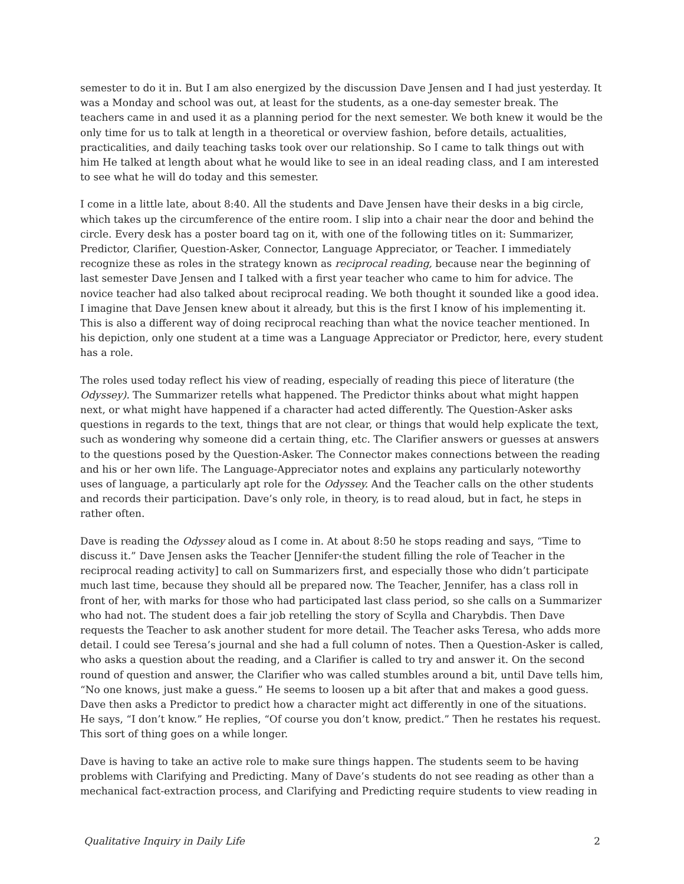semester to do it in. But I am also energized by the discussion Dave Jensen and I had just yesterday. It was a Monday and school was out, at least for the students, as a one-day semester break. The teachers came in and used it as a planning period for the next semester. We both knew it would be the only time for us to talk at length in a theoretical or overview fashion, before details, actualities, practicalities, and daily teaching tasks took over our relationship. So I came to talk things out with him He talked at length about what he would like to see in an ideal reading class, and I am interested to see what he will do today and this semester.
I come in a little late, about 8:40. All the students and Dave Jensen have their desks in a big circle, which takes up the circumference of the entire room. I slip into a chair near the door and behind the circle. Every desk has a poster board tag on it, with one of the following titles on it: Summarizer, Predictor, Clarifier, Question-Asker, Connector, Language Appreciator, or Teacher. I immediately recognize these as roles in the strategy known as reciprocal reading, because near the beginning of last semester Dave Jensen and I talked with a first year teacher who came to him for advice. The novice teacher had also talked about reciprocal reading. We both thought it sounded like a good idea. I imagine that Dave Jensen knew about it already, but this is the first I know of his implementing it. This is also a different way of doing reciprocal reaching than what the novice teacher mentioned. In his depiction, only one student at a time was a Language Appreciator or Predictor, here, every student has a role.
The roles used today reflect his view of reading, especially of reading this piece of literature (the Odyssey). The Summarizer retells what happened. The Predictor thinks about what might happen next, or what might have happened if a character had acted differently. The Question-Asker asks questions in regards to the text, things that are not clear, or things that would help explicate the text, such as wondering why someone did a certain thing, etc. The Clarifier answers or guesses at answers to the questions posed by the Question-Asker. The Connector makes connections between the reading and his or her own life. The Language-Appreciator notes and explains any particularly noteworthy uses of language, a particularly apt role for the Odyssey. And the Teacher calls on the other students and records their participation. Dave’s only role, in theory, is to read aloud, but in fact, he steps in rather often.
Dave is reading the Odyssey aloud as I come in. At about 8:50 he stops reading and says, “Time to discuss it.” Dave Jensen asks the Teacher [Jennifer‹the student filling the role of Teacher in the reciprocal reading activity] to call on Summarizers first, and especially those who didn’t participate much last time, because they should all be prepared now. The Teacher, Jennifer, has a class roll in front of her, with marks for those who had participated last class period, so she calls on a Summarizer who had not. The student does a fair job retelling the story of Scylla and Charybdis. Then Dave requests the Teacher to ask another student for more detail. The Teacher asks Teresa, who adds more detail. I could see Teresa’s journal and she had a full column of notes. Then a Question-Asker is called, who asks a question about the reading, and a Clarifier is called to try and answer it. On the second round of question and answer, the Clarifier who was called stumbles around a bit, until Dave tells him, “No one knows, just make a guess.” He seems to loosen up a bit after that and makes a good guess. Dave then asks a Predictor to predict how a character might act differently in one of the situations. He says, “I don’t know.” He replies, “Of course you don’t know, predict.” Then he restates his request. This sort of thing goes on a while longer.
Dave is having to take an active role to make sure things happen. The students seem to be having problems with Clarifying and Predicting. Many of Dave’s students do not see reading as other than a mechanical fact-extraction process, and Clarifying and Predicting require students to view reading in
Qualitative Inquiry in Daily Life 2